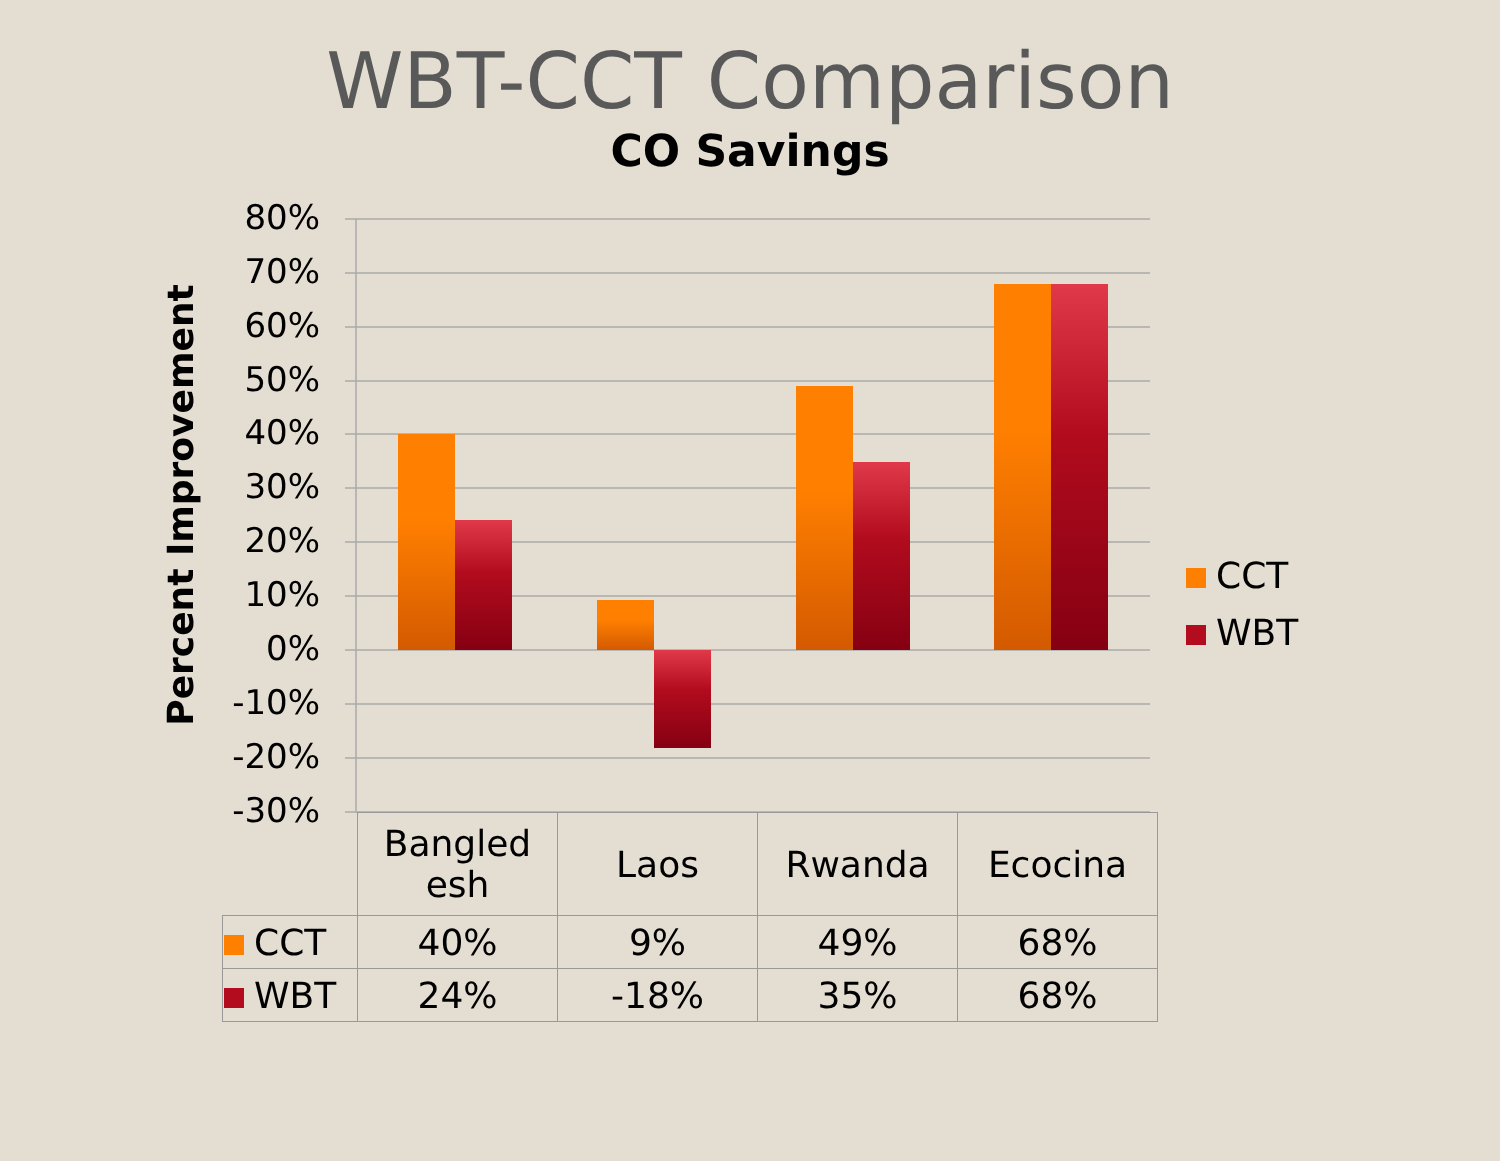WBT-CCT Comparison
CO Savings
Percent Improvement
80%
70%
60%
50%
40%
30%
20%
10%
0%
-10%
-20%
-30%
CCT
WBT
| | Bangled esh | Laos | Rwanda | Ecocina |
| --- | --- | --- | --- | --- |
| CCT | 40% | 9% | 49% | 68% |
| WBT | 24% | -18% | 35% | 68% |